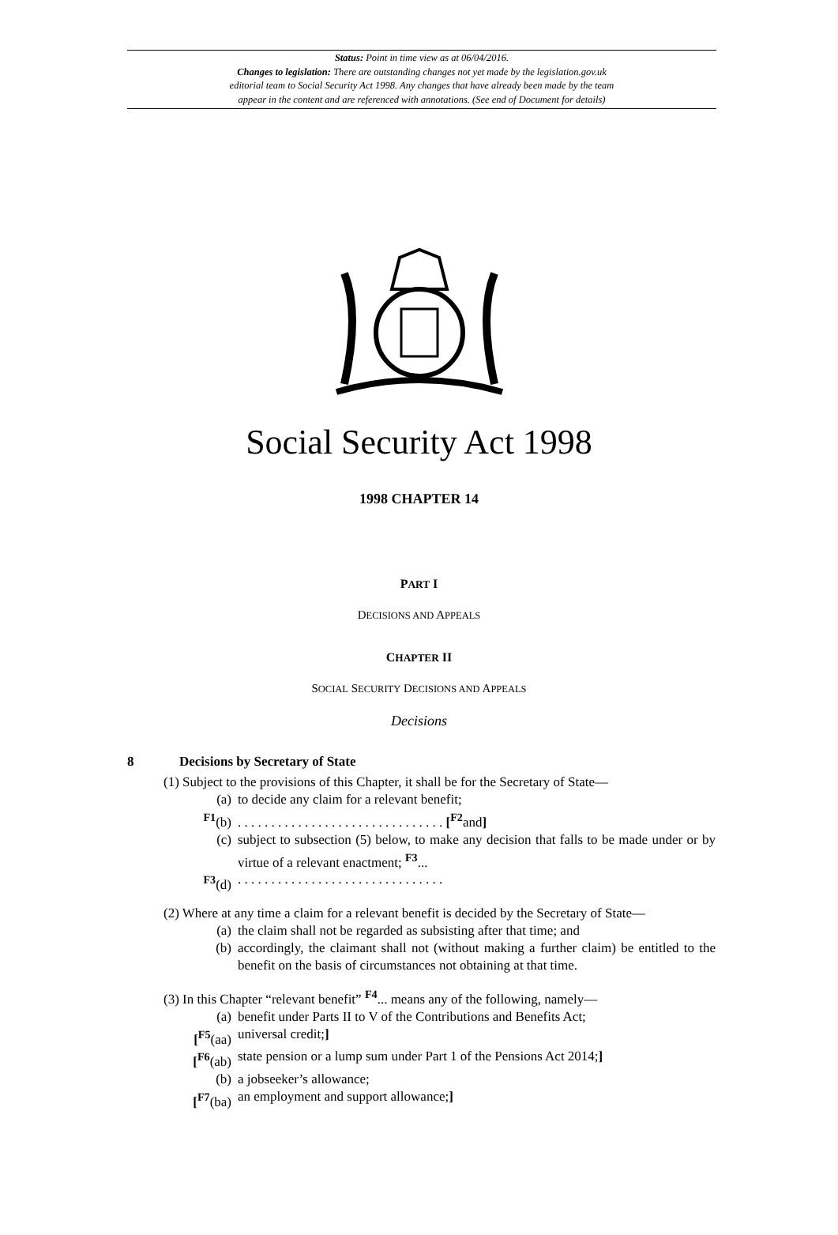Status: Point in time view as at 06/04/2016.
Changes to legislation: There are outstanding changes not yet made by the legislation.gov.uk
editorial team to Social Security Act 1998. Any changes that have already been made by the team
appear in the content and are referenced with annotations. (See end of Document for details)
Social Security Act 1998
1998 CHAPTER 14
PART I
DECISIONS AND APPEALS
CHAPTER II
SOCIAL SECURITY DECISIONS AND APPEALS
Decisions
8 Decisions by Secretary of State
(1) Subject to the provisions of this Chapter, it shall be for the Secretary of State—
(a) to decide any claim for a relevant benefit;
<sup>F1</sup>(b) . . . . . . . . . . . . . . . . . . . . . . . . . . . . . . . [<sup>F2</sup>and]
(c) subject to subsection (5) below, to make any decision that falls to be made under or by virtue of a relevant enactment; <sup>F3</sup>...
<sup>F3</sup>(d) . . . . . . . . . . . . . . . . . . . . . . . . . . . . . . .
(2) Where at any time a claim for a relevant benefit is decided by the Secretary of State—
(a) the claim shall not be regarded as subsisting after that time; and
(b) accordingly, the claimant shall not (without making a further claim) be entitled to the benefit on the basis of circumstances not obtaining at that time.
(3) In this Chapter “relevant benefit” <sup>F4</sup>... means any of the following, namely—
(a) benefit under Parts II to V of the Contributions and Benefits Act;
[<sup>F5</sup>(aa) universal credit;]
[<sup>F6</sup>(ab) state pension or a lump sum under Part 1 of the Pensions Act 2014;]
(b) a jobseeker’s allowance;
[<sup>F7</sup>(ba) an employment and support allowance;]